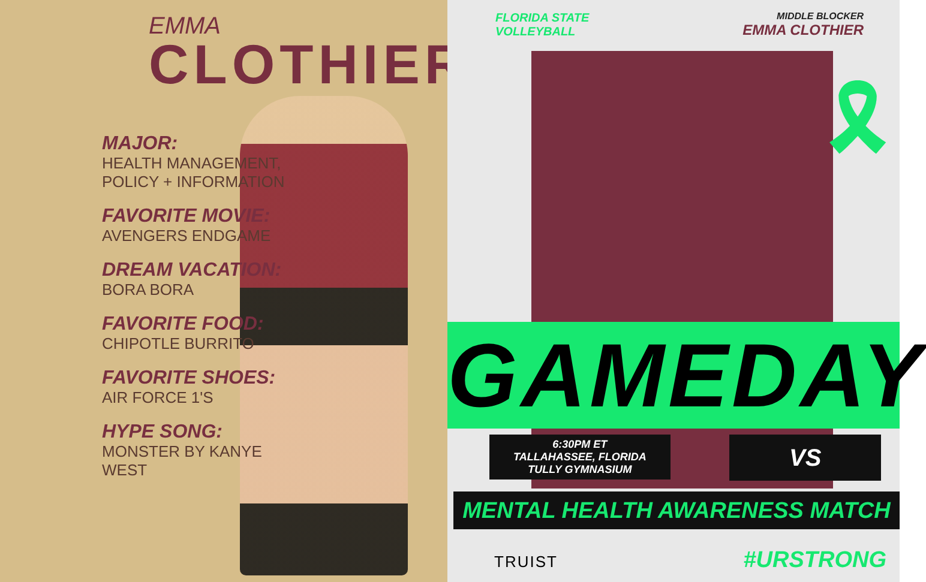EMMA
CLOTHIER
MAJOR:
HEALTH MANAGEMENT, POLICY + INFORMATION
FAVORITE MOVIE:
AVENGERS ENDGAME
DREAM VACATION:
BORA BORA
FAVORITE FOOD:
CHIPOTLE BURRITO
FAVORITE SHOES:
AIR FORCE 1'S
HYPE SONG:
MONSTER BY KANYE WEST
🎗
FLORIDA STATE
VOLLEYBALL
MIDDLE BLOCKER
EMMA CLOTHIER
GAMEDAY
6:30PM ET
TALLAHASSEE, FLORIDA
TULLY GYMNASIUM
VS
MENTAL HEALTH AWARENESS MATCH
TRUIST #URSTRONG